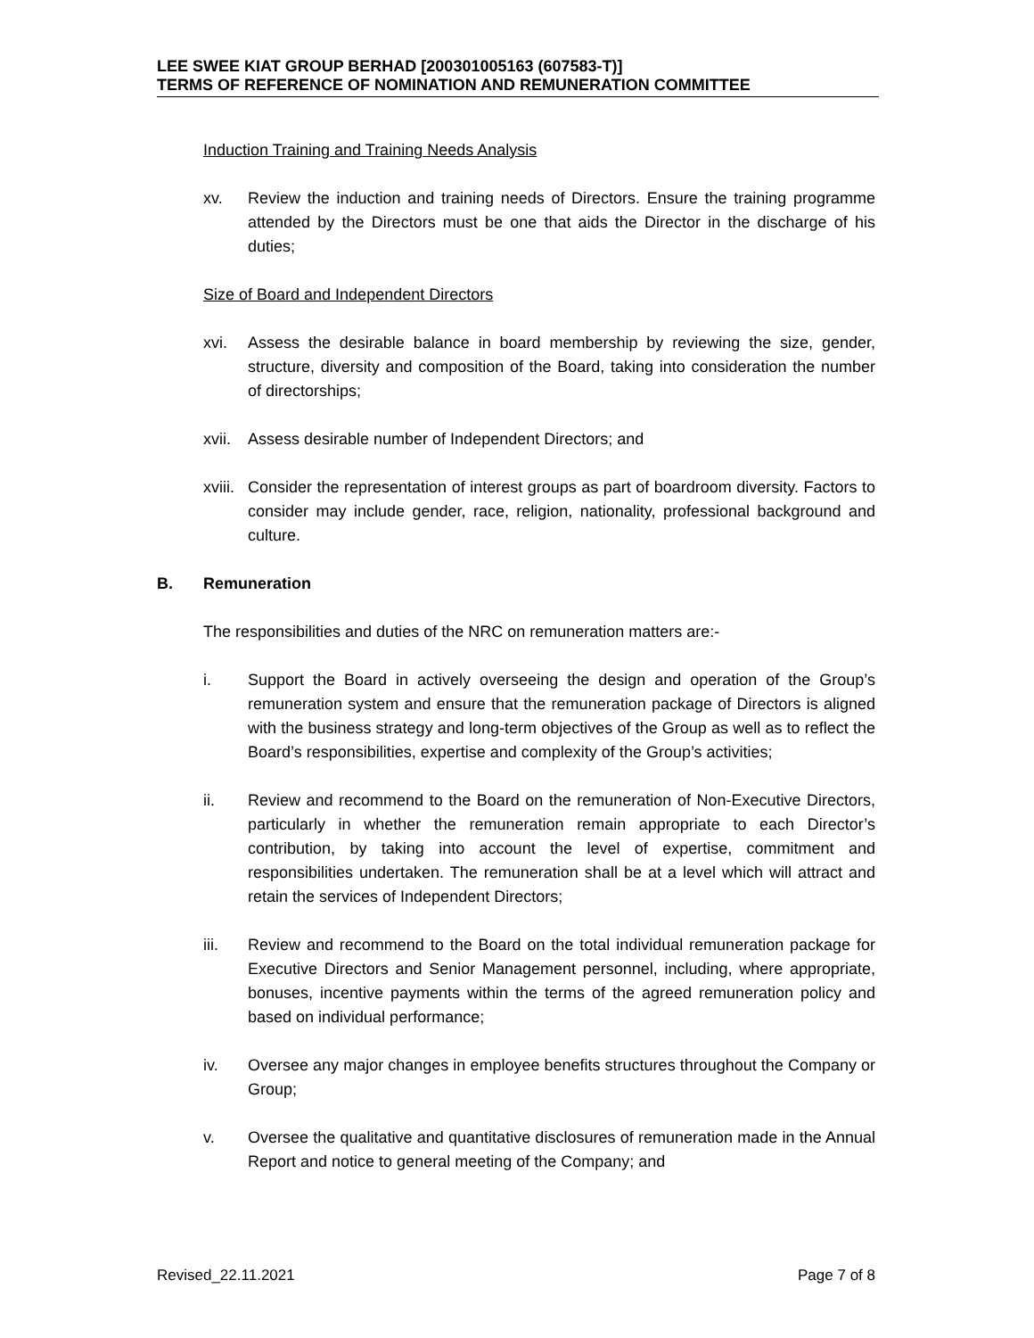LEE SWEE KIAT GROUP BERHAD [200301005163 (607583-T)]
TERMS OF REFERENCE OF NOMINATION AND REMUNERATION COMMITTEE
Induction Training and Training Needs Analysis
xv. Review the induction and training needs of Directors. Ensure the training programme attended by the Directors must be one that aids the Director in the discharge of his duties;
Size of Board and Independent Directors
xvi. Assess the desirable balance in board membership by reviewing the size, gender, structure, diversity and composition of the Board, taking into consideration the number of directorships;
xvii. Assess desirable number of Independent Directors; and
xviii. Consider the representation of interest groups as part of boardroom diversity. Factors to consider may include gender, race, religion, nationality, professional background and culture.
B. Remuneration
The responsibilities and duties of the NRC on remuneration matters are:-
i. Support the Board in actively overseeing the design and operation of the Group’s remuneration system and ensure that the remuneration package of Directors is aligned with the business strategy and long-term objectives of the Group as well as to reflect the Board’s responsibilities, expertise and complexity of the Group’s activities;
ii. Review and recommend to the Board on the remuneration of Non-Executive Directors, particularly in whether the remuneration remain appropriate to each Director’s contribution, by taking into account the level of expertise, commitment and responsibilities undertaken. The remuneration shall be at a level which will attract and retain the services of Independent Directors;
iii. Review and recommend to the Board on the total individual remuneration package for Executive Directors and Senior Management personnel, including, where appropriate, bonuses, incentive payments within the terms of the agreed remuneration policy and based on individual performance;
iv. Oversee any major changes in employee benefits structures throughout the Company or Group;
v. Oversee the qualitative and quantitative disclosures of remuneration made in the Annual Report and notice to general meeting of the Company; and
Revised_22.11.2021 Page 7 of 8